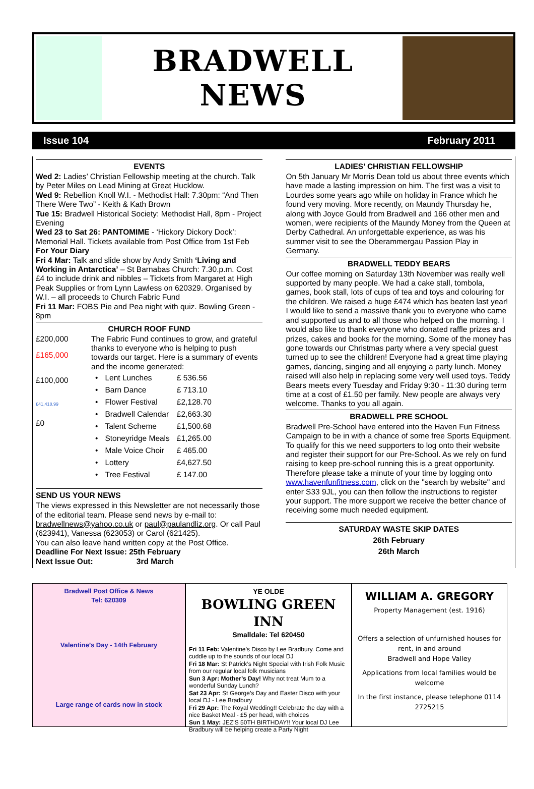BRADWELL NEWS
Issue 104 February 2011
EVENTS
Wed 2: Ladies’ Christian Fellowship meeting at the church. Talk by Peter Miles on Lead Mining at Great Hucklow.
Wed 9: Rebellion Knoll W.I. - Methodist Hall: 7.30pm: “And Then There Were Two” - Keith & Kath Brown
Tue 15: Bradwell Historical Society: Methodist Hall, 8pm - Project Evening
Wed 23 to Sat 26: PANTOMIME - ‘Hickory Dickory Dock’: Memorial Hall. Tickets available from Post Office from 1st Feb
For Your Diary
Fri 4 Mar: Talk and slide show by Andy Smith ‘Living and Working in Antarctica’ – St Barnabas Church: 7.30.p.m. Cost £4 to include drink and nibbles – Tickets from Margaret at High Peak Supplies or from Lynn Lawless on 620329. Organised by W.I. – all proceeds to Church Fabric Fund
Fri 11 Mar: FOBS Pie and Pea night with quiz. Bowling Green - 8pm
CHURCH ROOF FUND
£200,000
£165,000
£100,000
£41,418.99
£0
The Fabric Fund continues to grow, and grateful thanks to everyone who is helping to push towards our target. Here is a summary of events and the income generated:
| • | Lent Lunches | £ 536.56 |
| • | Barn Dance | £ 713.10 |
| • | Flower Festival | £2,128.70 |
| • | Bradwell Calendar | £2,663.30 |
| • | Talent Scheme | £1,500.68 |
| • | Stoneyridge Meals | £1,265.00 |
| • | Male Voice Choir | £ 465.00 |
| • | Lottery | £4,627.50 |
| • | Tree Festival | £ 147.00 |
SEND US YOUR NEWS
The views expressed in this Newsletter are not necessarily those of the editorial team. Please send news by e-mail to: bradwellnews@yahoo.co.uk or paul@paulandliz.org. Or call Paul (623941), Vanessa (623053) or Carol (621425).
You can also leave hand written copy at the Post Office.
Deadline For Next Issue: 25th February
Next Issue Out: 3rd March
LADIES’ CHRISTIAN FELLOWSHIP
On 5th January Mr Morris Dean told us about three events which have made a lasting impression on him. The first was a visit to Lourdes some years ago while on holiday in France which he found very moving. More recently, on Maundy Thursday he, along with Joyce Gould from Bradwell and 166 other men and women, were recipients of the Maundy Money from the Queen at Derby Cathedral. An unforgettable experience, as was his summer visit to see the Oberammergau Passion Play in Germany.
BRADWELL TEDDY BEARS
Our coffee morning on Saturday 13th November was really well supported by many people. We had a cake stall, tombola, games, book stall, lots of cups of tea and toys and colouring for the children. We raised a huge £474 which has beaten last year! I would like to send a massive thank you to everyone who came and supported us and to all those who helped on the morning. I would also like to thank everyone who donated raffle prizes and prizes, cakes and books for the morning. Some of the money has gone towards our Christmas party where a very special guest turned up to see the children! Everyone had a great time playing games, dancing, singing and all enjoying a party lunch. Money raised will also help in replacing some very well used toys. Teddy Bears meets every Tuesday and Friday 9:30 - 11:30 during term time at a cost of £1.50 per family. New people are always very welcome. Thanks to you all again.
BRADWELL PRE SCHOOL
Bradwell Pre-School have entered into the Haven Fun Fitness Campaign to be in with a chance of some free Sports Equipment. To qualify for this we need supporters to log onto their website and register their support for our Pre-School. As we rely on fund raising to keep pre-school running this is a great opportunity. Therefore please take a minute of your time by logging onto www.havenfunfitness.com, click on the "search by website" and enter S33 9JL, you can then follow the instructions to register your support. The more support we receive the better chance of receiving some much needed equipment.
SATURDAY WASTE SKIP DATES
26th February
26th March
Bradwell Post Office & News
Tel: 620309
Valentine’s Day - 14th February
Large range of cards now in stock
YE OLDE
BOWLING GREEN INN
Smalldale: Tel 620450
Fri 11 Feb: Valentine’s Disco by Lee Bradbury. Come and cuddle up to the sounds of our local DJ
Fri 18 Mar: St Patrick’s Night Special with Irish Folk Music from our regular local folk musicians
Sun 3 Apr: Mother’s Day! Why not treat Mum to a wonderful Sunday Lunch?
Sat 23 Apr: St George’s Day and Easter Disco with your local DJ - Lee Bradbury
Fri 29 Apr: The Royal Wedding!! Celebrate the day with a nice Basket Meal - £5 per head, with choices
Sun 1 May: JEZ’S 50TH BIRTHDAY!! Your local DJ Lee Bradbury will be helping create a Party Night
WILLIAM A. GREGORY
Property Management (est. 1916)
Offers a selection of unfurnished houses for rent, in and around
Bradwell and Hope Valley
Applications from local families would be welcome
In the first instance, please telephone 0114 2725215